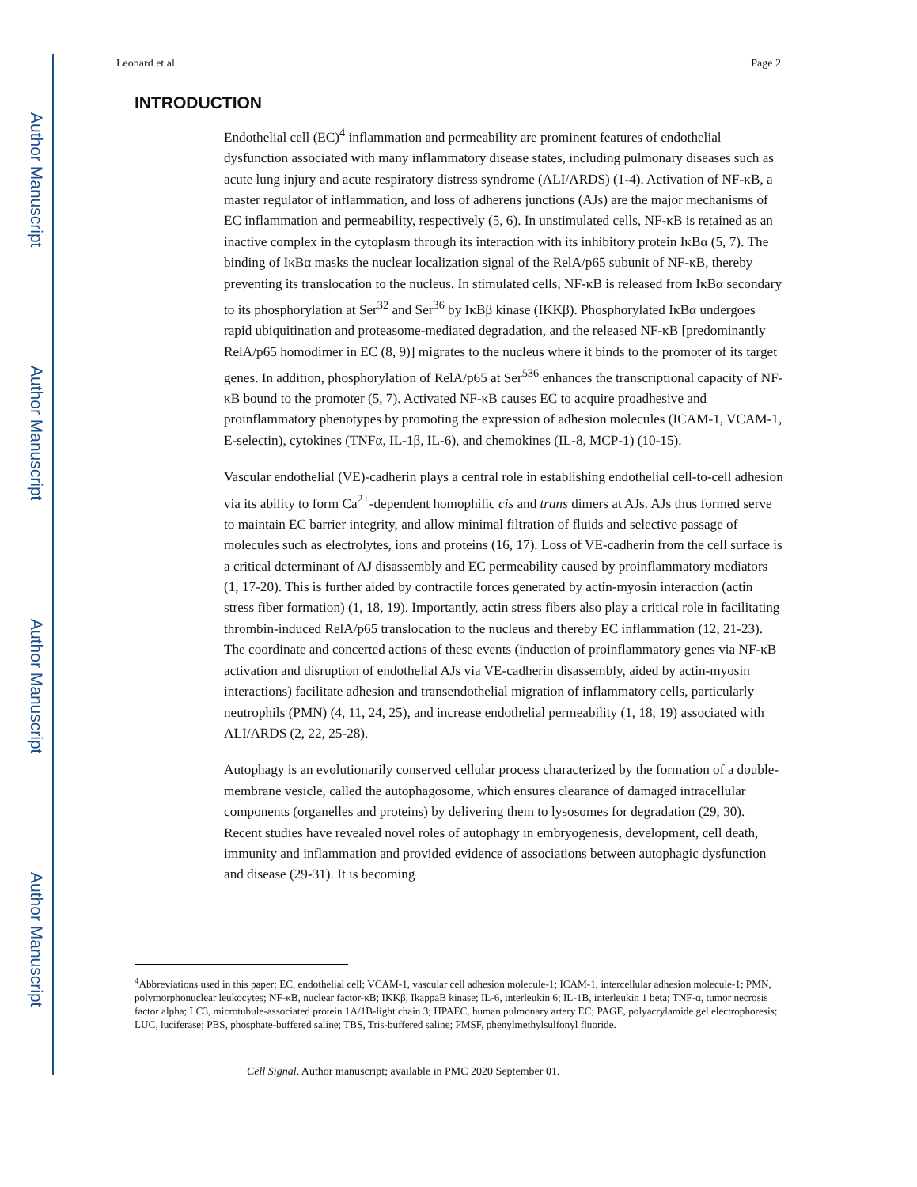Author Manuscript
Author Manuscript
Author Manuscript
Author Manuscript
Leonard et al. Page 2
INTRODUCTION
Endothelial cell (EC)<sup>4</sup> inflammation and permeability are prominent features of endothelial dysfunction associated with many inflammatory disease states, including pulmonary diseases such as acute lung injury and acute respiratory distress syndrome (ALI/ARDS) (1-4). Activation of NF-κB, a master regulator of inflammation, and loss of adherens junctions (AJs) are the major mechanisms of EC inflammation and permeability, respectively (5, 6). In unstimulated cells, NF-κB is retained as an inactive complex in the cytoplasm through its interaction with its inhibitory protein IκBα (5, 7). The binding of IκBα masks the nuclear localization signal of the RelA/p65 subunit of NF-κB, thereby preventing its translocation to the nucleus. In stimulated cells, NF-κB is released from IκBα secondary to its phosphorylation at Ser<sup>32</sup> and Ser<sup>36</sup> by IκBβ kinase (IKKβ). Phosphorylated IκBα undergoes rapid ubiquitination and proteasome-mediated degradation, and the released NF-κB [predominantly RelA/p65 homodimer in EC (8, 9)] migrates to the nucleus where it binds to the promoter of its target genes. In addition, phosphorylation of RelA/p65 at Ser<sup>536</sup> enhances the transcriptional capacity of NF-κB bound to the promoter (5, 7). Activated NF-κB causes EC to acquire proadhesive and proinflammatory phenotypes by promoting the expression of adhesion molecules (ICAM-1, VCAM-1, E-selectin), cytokines (TNFα, IL-1β, IL-6), and chemokines (IL-8, MCP-1) (10-15).
Vascular endothelial (VE)-cadherin plays a central role in establishing endothelial cell-to-cell adhesion via its ability to form Ca<sup>2+</sup>-dependent homophilic cis and trans dimers at AJs. AJs thus formed serve to maintain EC barrier integrity, and allow minimal filtration of fluids and selective passage of molecules such as electrolytes, ions and proteins (16, 17). Loss of VE-cadherin from the cell surface is a critical determinant of AJ disassembly and EC permeability caused by proinflammatory mediators (1, 17-20). This is further aided by contractile forces generated by actin-myosin interaction (actin stress fiber formation) (1, 18, 19). Importantly, actin stress fibers also play a critical role in facilitating thrombin-induced RelA/p65 translocation to the nucleus and thereby EC inflammation (12, 21-23). The coordinate and concerted actions of these events (induction of proinflammatory genes via NF-κB activation and disruption of endothelial AJs via VE-cadherin disassembly, aided by actin-myosin interactions) facilitate adhesion and transendothelial migration of inflammatory cells, particularly neutrophils (PMN) (4, 11, 24, 25), and increase endothelial permeability (1, 18, 19) associated with ALI/ARDS (2, 22, 25-28).
Autophagy is an evolutionarily conserved cellular process characterized by the formation of a double-membrane vesicle, called the autophagosome, which ensures clearance of damaged intracellular components (organelles and proteins) by delivering them to lysosomes for degradation (29, 30). Recent studies have revealed novel roles of autophagy in embryogenesis, development, cell death, immunity and inflammation and provided evidence of associations between autophagic dysfunction and disease (29-31). It is becoming
<sup>4</sup> Abbreviations used in this paper: EC, endothelial cell; VCAM-1, vascular cell adhesion molecule-1; ICAM-1, intercellular adhesion molecule-1; PMN, polymorphonuclear leukocytes; NF-κB, nuclear factor-κB; IKKβ, IkappaB kinase; IL-6, interleukin 6; IL-1B, interleukin 1 beta; TNF-α, tumor necrosis factor alpha; LC3, microtubule-associated protein 1A/1B-light chain 3; HPAEC, human pulmonary artery EC; PAGE, polyacrylamide gel electrophoresis; LUC, luciferase; PBS, phosphate-buffered saline; TBS, Tris-buffered saline; PMSF, phenylmethylsulfonyl fluoride.
Cell Signal. Author manuscript; available in PMC 2020 September 01.